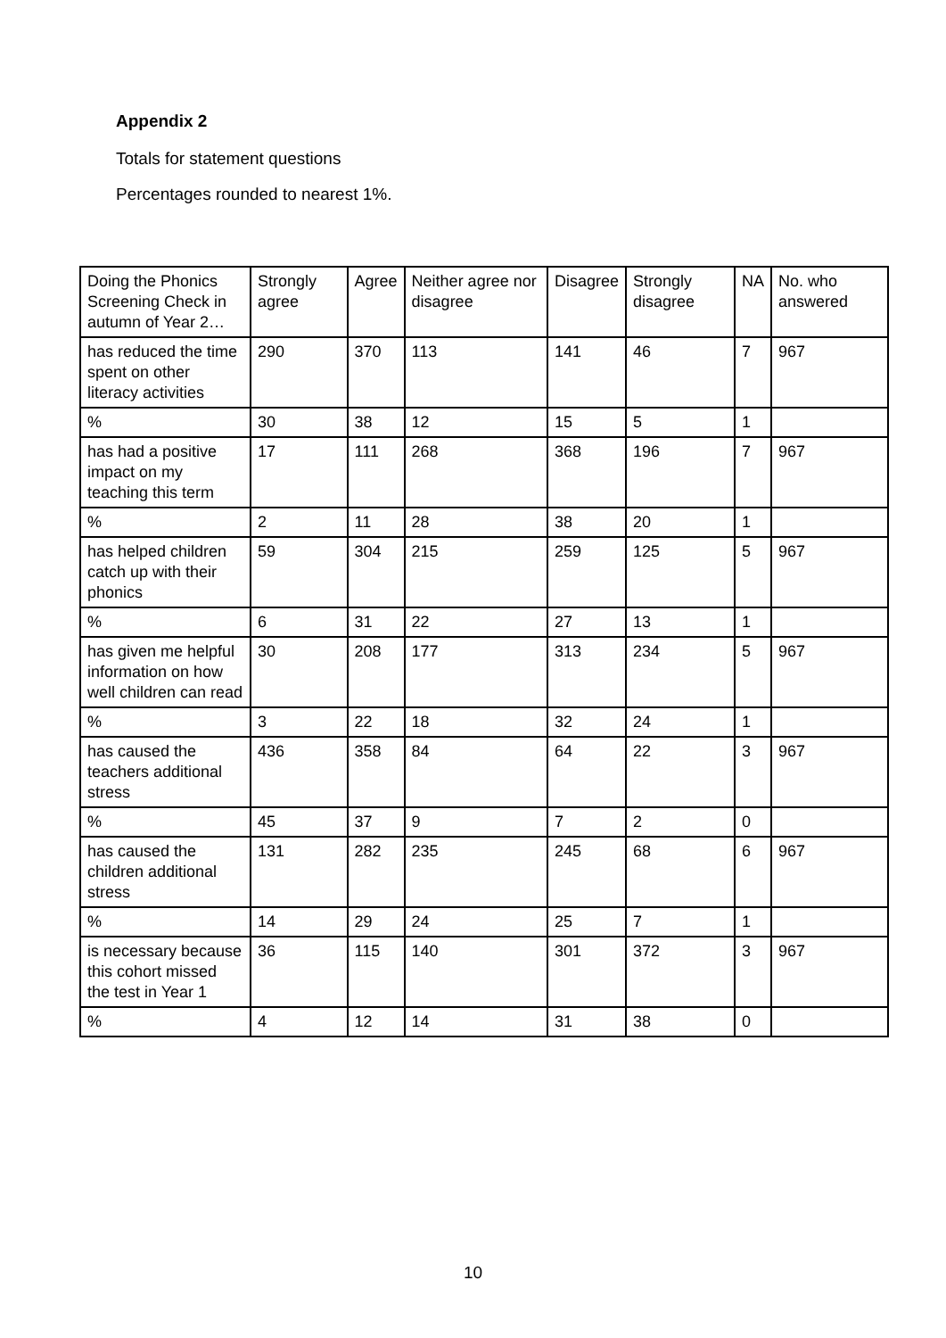Appendix 2
Totals for statement questions
Percentages rounded to nearest 1%.
| Doing the Phonics Screening Check in autumn of Year 2… | Strongly agree | Agree | Neither agree nor disagree | Disagree | Strongly disagree | NA | No. who answered |
| has reduced the time spent on other literacy activities | 290 | 370 | 113 | 141 | 46 | 7 | 967 |
| % | 30 | 38 | 12 | 15 | 5 | 1 | |
| has had a positive impact on my teaching this term | 17 | 111 | 268 | 368 | 196 | 7 | 967 |
| % | 2 | 11 | 28 | 38 | 20 | 1 | |
| has helped children catch up with their phonics | 59 | 304 | 215 | 259 | 125 | 5 | 967 |
| % | 6 | 31 | 22 | 27 | 13 | 1 | |
| has given me helpful information on how well children can read | 30 | 208 | 177 | 313 | 234 | 5 | 967 |
| % | 3 | 22 | 18 | 32 | 24 | 1 | |
| has caused the teachers additional stress | 436 | 358 | 84 | 64 | 22 | 3 | 967 |
| % | 45 | 37 | 9 | 7 | 2 | 0 | |
| has caused the children additional stress | 131 | 282 | 235 | 245 | 68 | 6 | 967 |
| % | 14 | 29 | 24 | 25 | 7 | 1 | |
| is necessary because this cohort missed the test in Year 1 | 36 | 115 | 140 | 301 | 372 | 3 | 967 |
| % | 4 | 12 | 14 | 31 | 38 | 0 | |
10